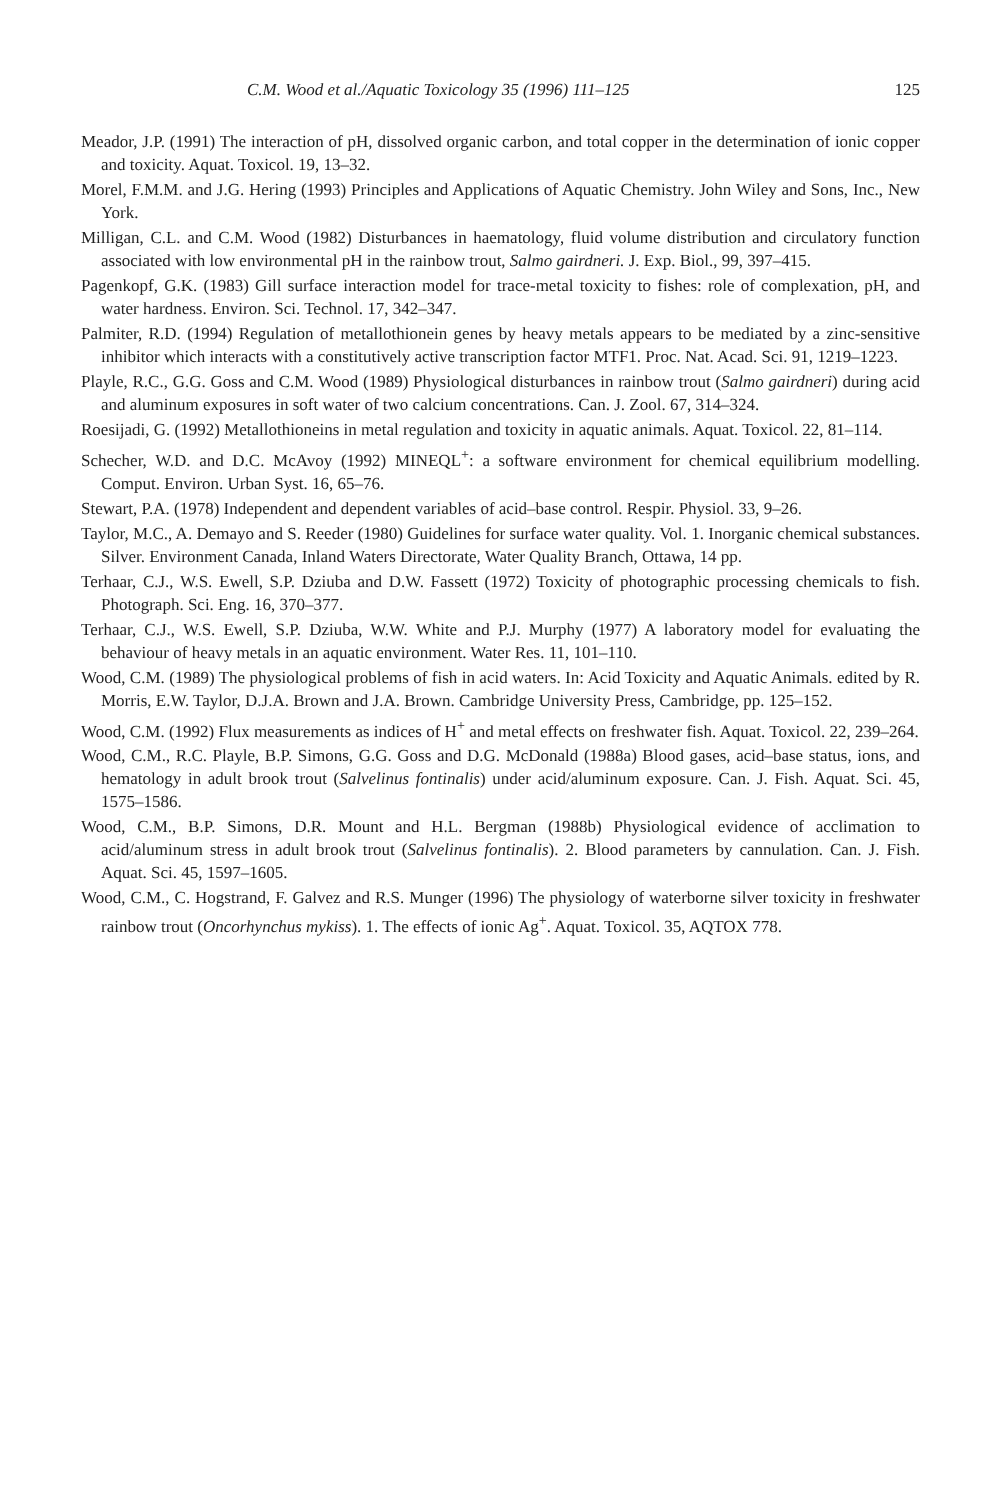C.M. Wood et al./Aquatic Toxicology 35 (1996) 111–125 125
Meador, J.P. (1991) The interaction of pH, dissolved organic carbon, and total copper in the determination of ionic copper and toxicity. Aquat. Toxicol. 19, 13–32.
Morel, F.M.M. and J.G. Hering (1993) Principles and Applications of Aquatic Chemistry. John Wiley and Sons, Inc., New York.
Milligan, C.L. and C.M. Wood (1982) Disturbances in haematology, fluid volume distribution and circulatory function associated with low environmental pH in the rainbow trout, Salmo gairdneri. J. Exp. Biol., 99, 397–415.
Pagenkopf, G.K. (1983) Gill surface interaction model for trace-metal toxicity to fishes: role of complexation, pH, and water hardness. Environ. Sci. Technol. 17, 342–347.
Palmiter, R.D. (1994) Regulation of metallothionein genes by heavy metals appears to be mediated by a zinc-sensitive inhibitor which interacts with a constitutively active transcription factor MTF1. Proc. Nat. Acad. Sci. 91, 1219–1223.
Playle, R.C., G.G. Goss and C.M. Wood (1989) Physiological disturbances in rainbow trout (Salmo gairdneri) during acid and aluminum exposures in soft water of two calcium concentrations. Can. J. Zool. 67, 314–324.
Roesijadi, G. (1992) Metallothioneins in metal regulation and toxicity in aquatic animals. Aquat. Toxicol. 22, 81–114.
Schecher, W.D. and D.C. McAvoy (1992) MINEQL<sup>+</sup>: a software environment for chemical equilibrium modelling. Comput. Environ. Urban Syst. 16, 65–76.
Stewart, P.A. (1978) Independent and dependent variables of acid–base control. Respir. Physiol. 33, 9–26.
Taylor, M.C., A. Demayo and S. Reeder (1980) Guidelines for surface water quality. Vol. 1. Inorganic chemical substances. Silver. Environment Canada, Inland Waters Directorate, Water Quality Branch, Ottawa, 14 pp.
Terhaar, C.J., W.S. Ewell, S.P. Dziuba and D.W. Fassett (1972) Toxicity of photographic processing chemicals to fish. Photograph. Sci. Eng. 16, 370–377.
Terhaar, C.J., W.S. Ewell, S.P. Dziuba, W.W. White and P.J. Murphy (1977) A laboratory model for evaluating the behaviour of heavy metals in an aquatic environment. Water Res. 11, 101–110.
Wood, C.M. (1989) The physiological problems of fish in acid waters. In: Acid Toxicity and Aquatic Animals. edited by R. Morris, E.W. Taylor, D.J.A. Brown and J.A. Brown. Cambridge University Press, Cambridge, pp. 125–152.
Wood, C.M. (1992) Flux measurements as indices of H<sup>+</sup> and metal effects on freshwater fish. Aquat. Toxicol. 22, 239–264.
Wood, C.M., R.C. Playle, B.P. Simons, G.G. Goss and D.G. McDonald (1988a) Blood gases, acid–base status, ions, and hematology in adult brook trout (Salvelinus fontinalis) under acid/aluminum exposure. Can. J. Fish. Aquat. Sci. 45, 1575–1586.
Wood, C.M., B.P. Simons, D.R. Mount and H.L. Bergman (1988b) Physiological evidence of acclimation to acid/aluminum stress in adult brook trout (Salvelinus fontinalis). 2. Blood parameters by cannulation. Can. J. Fish. Aquat. Sci. 45, 1597–1605.
Wood, C.M., C. Hogstrand, F. Galvez and R.S. Munger (1996) The physiology of waterborne silver toxicity in freshwater rainbow trout (Oncorhynchus mykiss). 1. The effects of ionic Ag<sup>+</sup>. Aquat. Toxicol. 35, AQTOX 778.